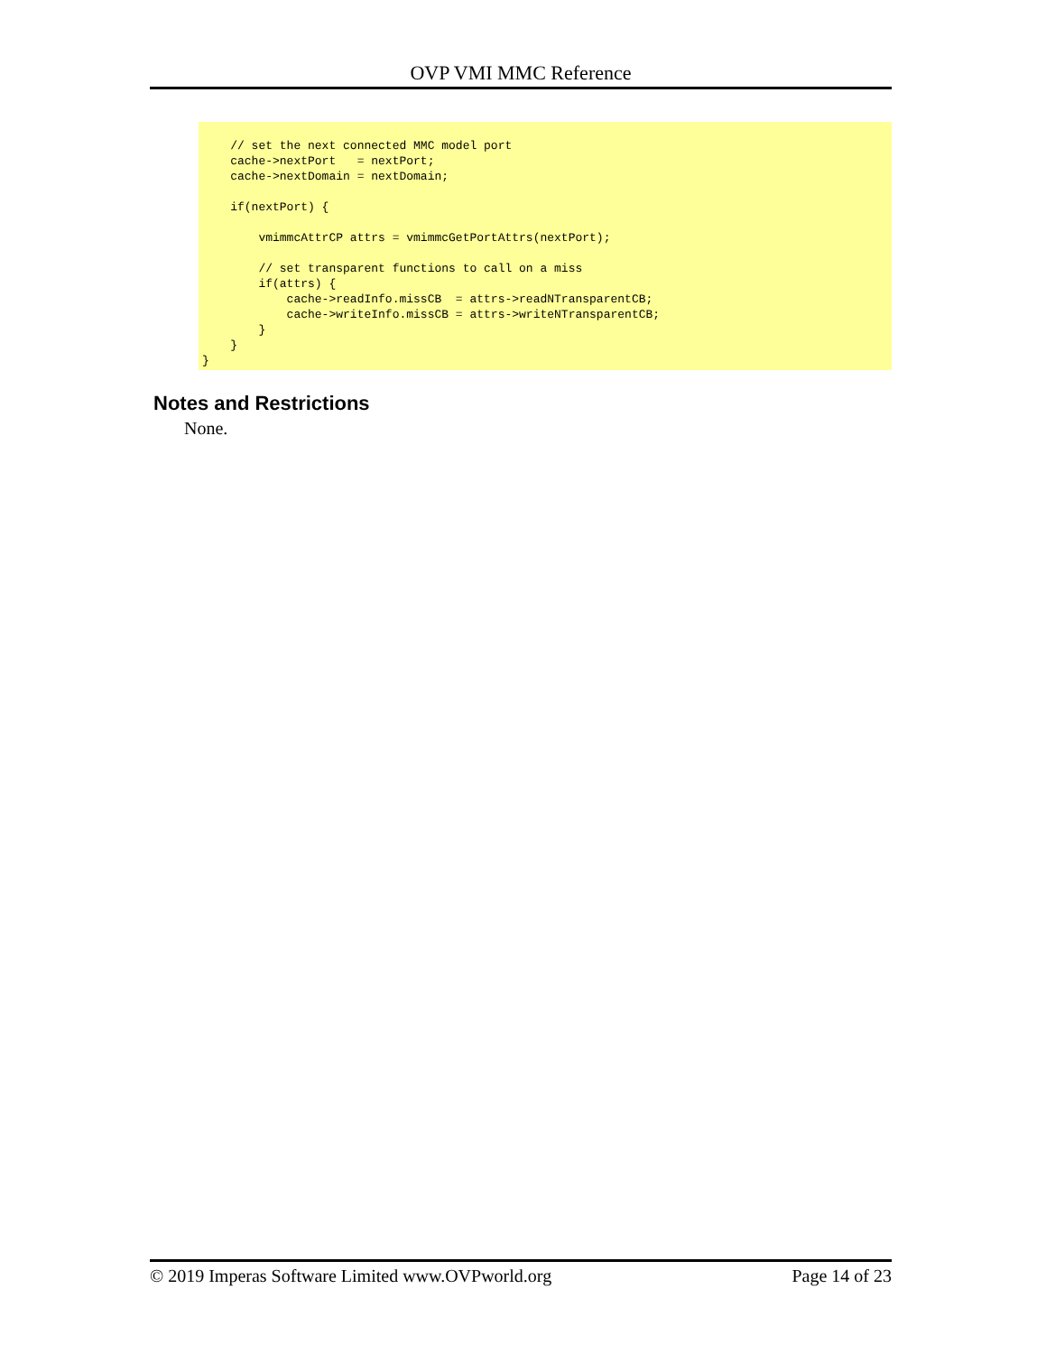OVP VMI MMC Reference
    // set the next connected MMC model port
    cache->nextPort   = nextPort;
    cache->nextDomain = nextDomain;

    if(nextPort) {

        vmimmcAttrCP attrs = vmimmcGetPortAttrs(nextPort);

        // set transparent functions to call on a miss
        if(attrs) {
            cache->readInfo.missCB  = attrs->readNTransparentCB;
            cache->writeInfo.missCB = attrs->writeNTransparentCB;
        }
    }
}
Notes and Restrictions
None.
© 2019 Imperas Software Limited www.OVPworld.org Page 14 of 23